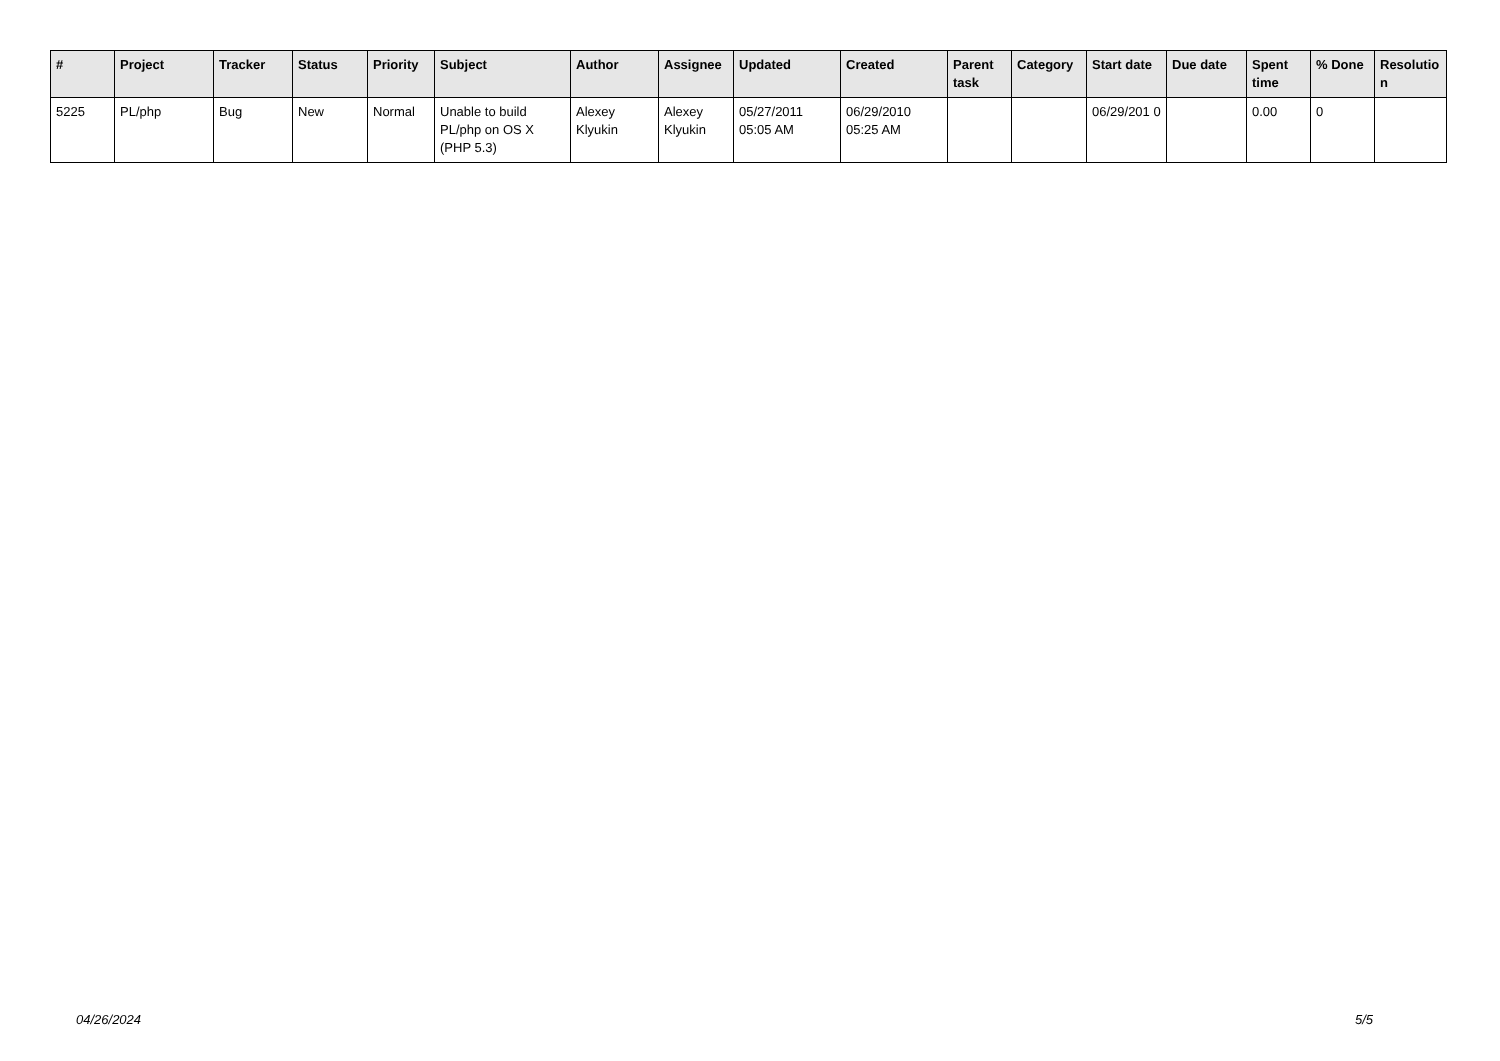| # | Project | Tracker | Status | Priority | Subject | Author | Assignee | Updated | Created | Parent task | Category | Start date | Due date | Spent time | % Done | Resolutio n |
| --- | --- | --- | --- | --- | --- | --- | --- | --- | --- | --- | --- | --- | --- | --- | --- | --- |
| 5225 | PL/php | Bug | New | Normal | Unable to build PL/php on OS X (PHP 5.3) | Alexey Klyukin | Alexey Klyukin | 05/27/2011 05:05 AM | 06/29/2010 05:25 AM | | | 06/29/201 0 | | 0.00 | 0 | |
04/26/2024 5/5